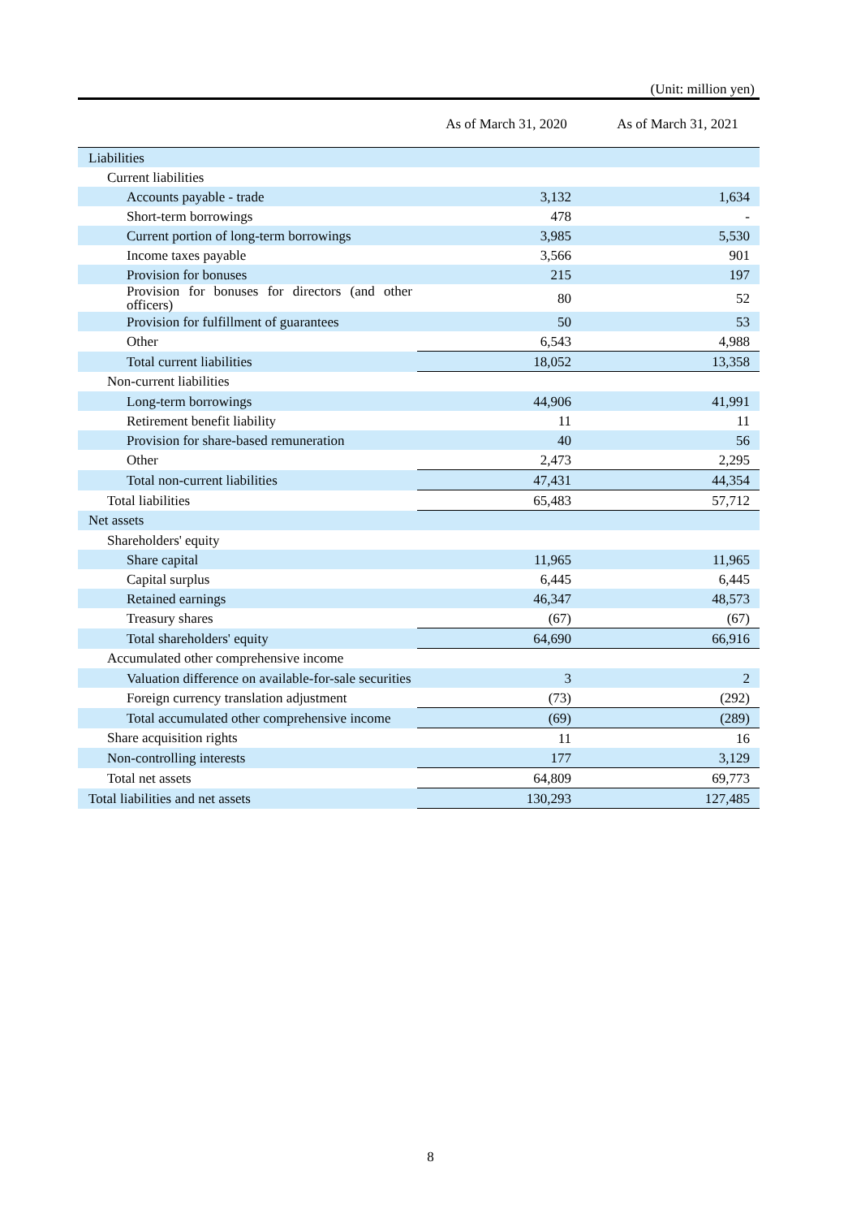(Unit: million yen)
| | As of March 31, 2020 | As of March 31, 2021 |
| --- | --- | --- |
| Liabilities | | |
| Current liabilities | | |
| Accounts payable - trade | 3,132 | 1,634 |
| Short-term borrowings | 478 | - |
| Current portion of long-term borrowings | 3,985 | 5,530 |
| Income taxes payable | 3,566 | 901 |
| Provision for bonuses | 215 | 197 |
| Provision for bonuses for directors (and other officers) | 80 | 52 |
| Provision for fulfillment of guarantees | 50 | 53 |
| Other | 6,543 | 4,988 |
| Total current liabilities | 18,052 | 13,358 |
| Non-current liabilities | | |
| Long-term borrowings | 44,906 | 41,991 |
| Retirement benefit liability | 11 | 11 |
| Provision for share-based remuneration | 40 | 56 |
| Other | 2,473 | 2,295 |
| Total non-current liabilities | 47,431 | 44,354 |
| Total liabilities | 65,483 | 57,712 |
| Net assets | | |
| Shareholders' equity | | |
| Share capital | 11,965 | 11,965 |
| Capital surplus | 6,445 | 6,445 |
| Retained earnings | 46,347 | 48,573 |
| Treasury shares | (67) | (67) |
| Total shareholders' equity | 64,690 | 66,916 |
| Accumulated other comprehensive income | | |
| Valuation difference on available-for-sale securities | 3 | 2 |
| Foreign currency translation adjustment | (73) | (292) |
| Total accumulated other comprehensive income | (69) | (289) |
| Share acquisition rights | 11 | 16 |
| Non-controlling interests | 177 | 3,129 |
| Total net assets | 64,809 | 69,773 |
| Total liabilities and net assets | 130,293 | 127,485 |
8